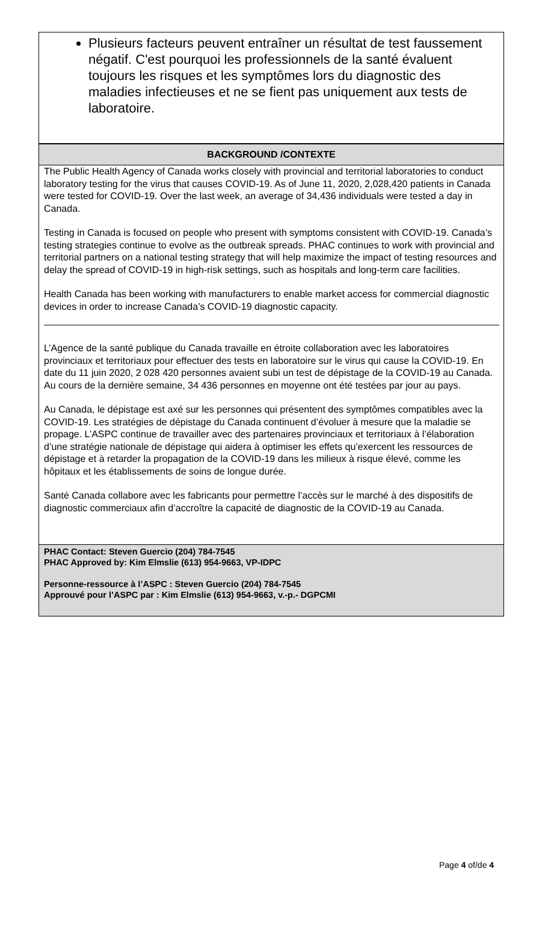Plusieurs facteurs peuvent entraîner un résultat de test faussement négatif. C'est pourquoi les professionnels de la santé évaluent toujours les risques et les symptômes lors du diagnostic des maladies infectieuses et ne se fient pas uniquement aux tests de laboratoire.
BACKGROUND /CONTEXTE
The Public Health Agency of Canada works closely with provincial and territorial laboratories to conduct laboratory testing for the virus that causes COVID-19. As of June 11, 2020, 2,028,420 patients in Canada were tested for COVID-19. Over the last week, an average of 34,436 individuals were tested a day in Canada.
Testing in Canada is focused on people who present with symptoms consistent with COVID-19. Canada’s testing strategies continue to evolve as the outbreak spreads. PHAC continues to work with provincial and territorial partners on a national testing strategy that will help maximize the impact of testing resources and delay the spread of COVID-19 in high-risk settings, such as hospitals and long-term care facilities.
Health Canada has been working with manufacturers to enable market access for commercial diagnostic devices in order to increase Canada’s COVID-19 diagnostic capacity.
L’Agence de la santé publique du Canada travaille en étroite collaboration avec les laboratoires provinciaux et territoriaux pour effectuer des tests en laboratoire sur le virus qui cause la COVID-19. En date du 11 juin 2020, 2 028 420 personnes avaient subi un test de dépistage de la COVID-19 au Canada. Au cours de la dernière semaine, 34 436 personnes en moyenne ont été testées par jour au pays.
Au Canada, le dépistage est axé sur les personnes qui présentent des symptômes compatibles avec la COVID-19. Les stratégies de dépistage du Canada continuent d’évoluer à mesure que la maladie se propage. L’ASPC continue de travailler avec des partenaires provinciaux et territoriaux à l’élaboration d’une stratégie nationale de dépistage qui aidera à optimiser les effets qu’exercent les ressources de dépistage et à retarder la propagation de la COVID-19 dans les milieux à risque élevé, comme les hôpitaux et les établissements de soins de longue durée.
Santé Canada collabore avec les fabricants pour permettre l’accès sur le marché à des dispositifs de diagnostic commerciaux afin d’accroître la capacité de diagnostic de la COVID-19 au Canada.
PHAC Contact: Steven Guercio (204) 784-7545
PHAC Approved by: Kim Elmslie (613) 954-9663, VP-IDPC
Personne-ressource à l’ASPC : Steven Guercio (204) 784-7545
Approuvé pour l’ASPC par : Kim Elmslie (613) 954-9663, v.-p.- DGPCMI
Page 4 of/de 4